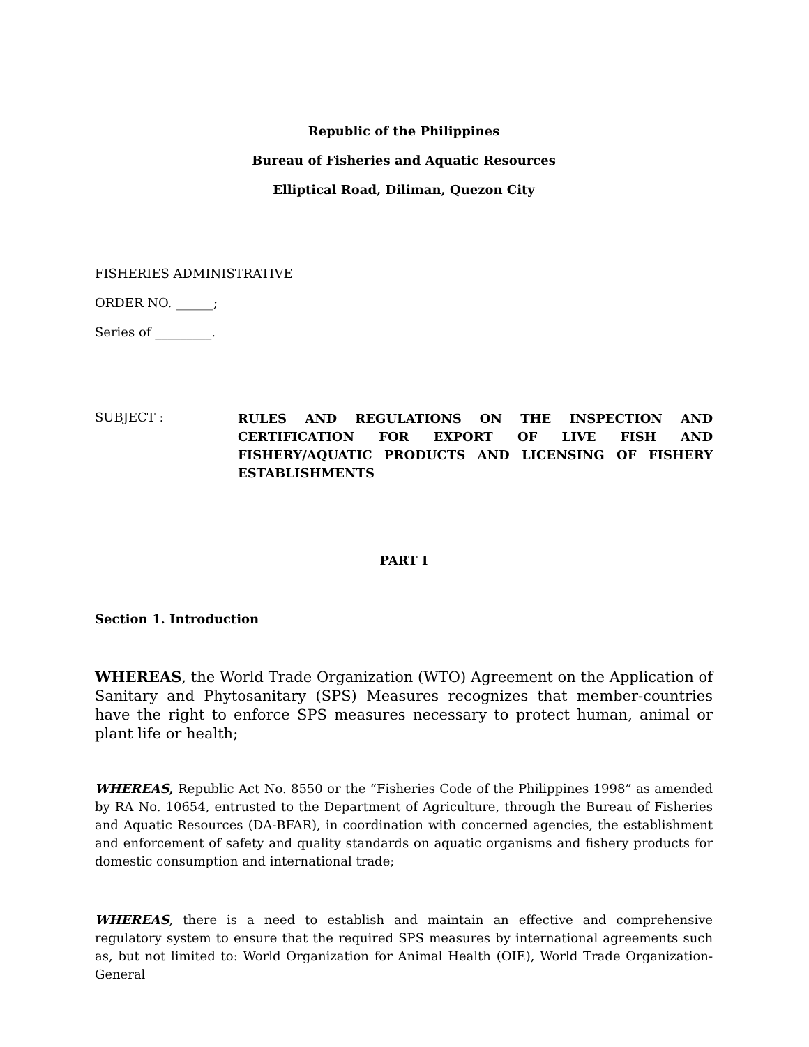Republic of the Philippines
Bureau of Fisheries and Aquatic Resources
Elliptical Road, Diliman, Quezon City
FISHERIES ADMINISTRATIVE
ORDER NO. ______;
Series of _________.
SUBJECT :
RULES AND REGULATIONS ON THE INSPECTION AND CERTIFICATION FOR EXPORT OF LIVE FISH AND FISHERY/AQUATIC PRODUCTS AND LICENSING OF FISHERY ESTABLISHMENTS
PART I
Section 1. Introduction
WHEREAS, the World Trade Organization (WTO) Agreement on the Application of Sanitary and Phytosanitary (SPS) Measures recognizes that member-countries have the right to enforce SPS measures necessary to protect human, animal or plant life or health;
WHEREAS, Republic Act No. 8550 or the “Fisheries Code of the Philippines 1998” as amended by RA No. 10654, entrusted to the Department of Agriculture, through the Bureau of Fisheries and Aquatic Resources (DA-BFAR), in coordination with concerned agencies, the establishment and enforcement of safety and quality standards on aquatic organisms and fishery products for domestic consumption and international trade;
WHEREAS, there is a need to establish and maintain an effective and comprehensive regulatory system to ensure that the required SPS measures by international agreements such as, but not limited to: World Organization for Animal Health (OIE), World Trade Organization-General